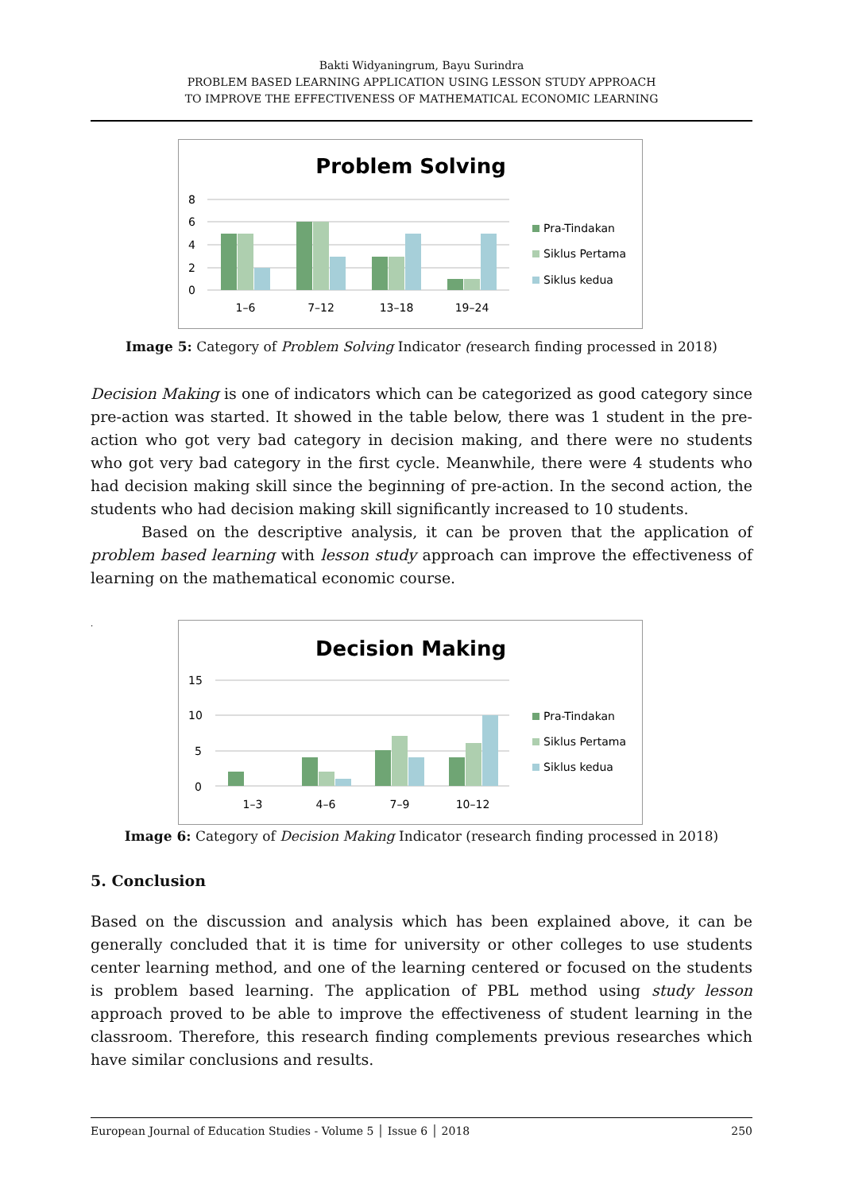Bakti Widyaningrum, Bayu Surindra
PROBLEM BASED LEARNING APPLICATION USING LESSON STUDY APPROACH
TO IMPROVE THE EFFECTIVENESS OF MATHEMATICAL ECONOMIC LEARNING
Problem Solving
8
6
4
2
0
1–6
7–12
13–18
19–24
Pra-Tindakan
Siklus Pertama
Siklus kedua
Image 5: Category of Problem Solving Indicator (research finding processed in 2018)
Decision Making is one of indicators which can be categorized as good category since pre-action was started. It showed in the table below, there was 1 student in the pre-action who got very bad category in decision making, and there were no students who got very bad category in the first cycle. Meanwhile, there were 4 students who had decision making skill since the beginning of pre-action. In the second action, the students who had decision making skill significantly increased to 10 students.
Based on the descriptive analysis, it can be proven that the application of problem based learning with lesson study approach can improve the effectiveness of learning on the mathematical economic course.
.
Decision Making
15
10
5
0
1–3
4–6
7–9
10–12
Pra-Tindakan
Siklus Pertama
Siklus kedua
Image 6: Category of Decision Making Indicator (research finding processed in 2018)
5. Conclusion
Based on the discussion and analysis which has been explained above, it can be generally concluded that it is time for university or other colleges to use students center learning method, and one of the learning centered or focused on the students is problem based learning. The application of PBL method using study lesson approach proved to be able to improve the effectiveness of student learning in the classroom. Therefore, this research finding complements previous researches which have similar conclusions and results.
European Journal of Education Studies - Volume 5 │ Issue 6 │ 2018 250